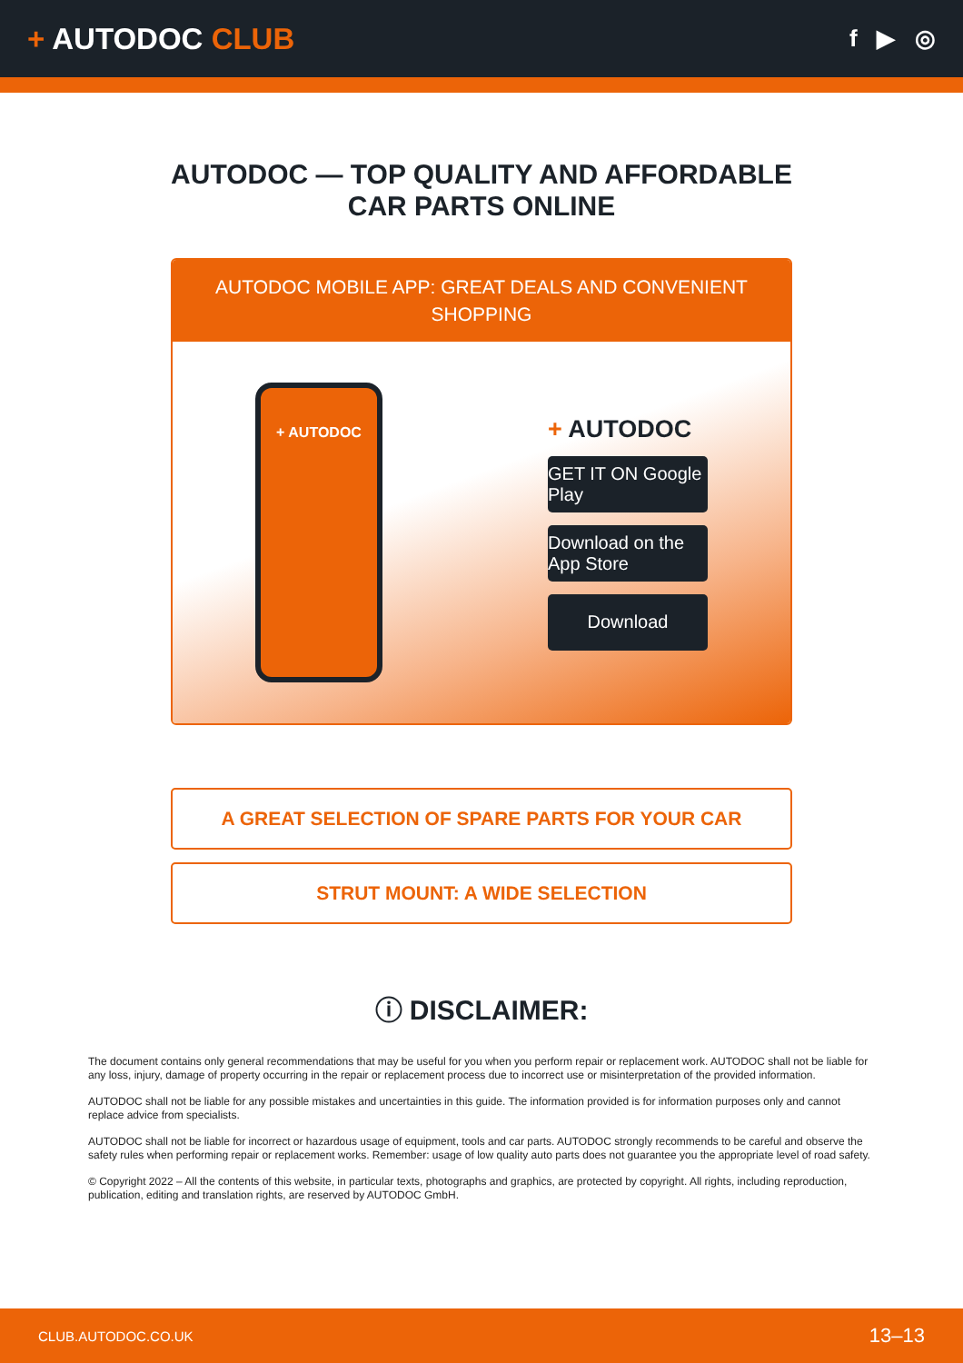+ AUTODOC CLUB
f ▶ ◎
AUTODOC — TOP QUALITY AND AFFORDABLE CAR PARTS ONLINE
AUTODOC MOBILE APP: GREAT DEALS AND CONVENIENT SHOPPING
+ AUTODOC
+ AUTODOC
GET IT ON Google Play
Download on the App Store
Download
A GREAT SELECTION OF SPARE PARTS FOR YOUR CAR
STRUT MOUNT: A WIDE SELECTION
ⓘ DISCLAIMER:
The document contains only general recommendations that may be useful for you when you perform repair or replacement work. AUTODOC shall not be liable for any loss, injury, damage of property occurring in the repair or replacement process due to incorrect use or misinterpretation of the provided information.
AUTODOC shall not be liable for any possible mistakes and uncertainties in this guide. The information provided is for information purposes only and cannot replace advice from specialists.
AUTODOC shall not be liable for incorrect or hazardous usage of equipment, tools and car parts. AUTODOC strongly recommends to be careful and observe the safety rules when performing repair or replacement works. Remember: usage of low quality auto parts does not guarantee you the appropriate level of road safety.
© Copyright 2022 – All the contents of this website, in particular texts, photographs and graphics, are protected by copyright. All rights, including reproduction, publication, editing and translation rights, are reserved by AUTODOC GmbH.
CLUB.AUTODOC.CO.UK 13–13